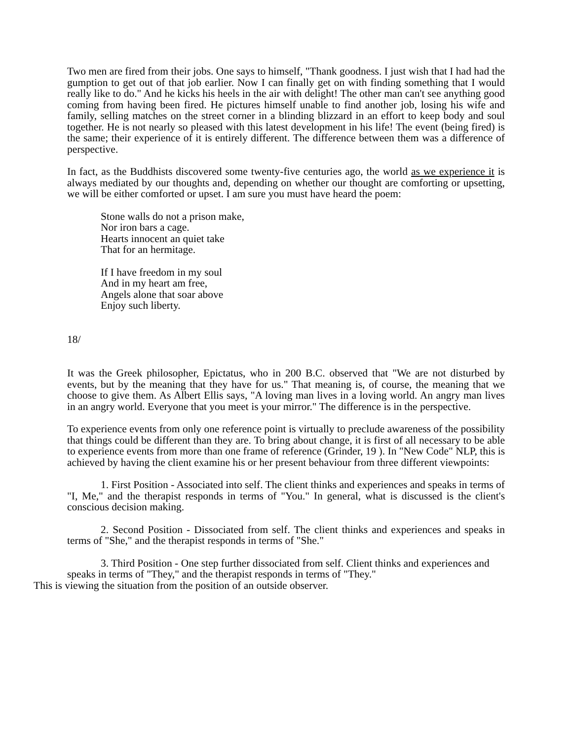Two men are fired from their jobs. One says to himself, "Thank goodness. I just wish that I had had the gumption to get out of that job earlier. Now I can finally get on with finding something that I would really like to do." And he kicks his heels in the air with delight! The other man can't see anything good coming from having been fired. He pictures himself unable to find another job, losing his wife and family, selling matches on the street corner in a blinding blizzard in an effort to keep body and soul together. He is not nearly so pleased with this latest development in his life! The event (being fired) is the same; their experience of it is entirely different. The difference between them was a difference of perspective.
In fact, as the Buddhists discovered some twenty-five centuries ago, the world as we experience it is always mediated by our thoughts and, depending on whether our thought are comforting or upsetting, we will be either comforted or upset. I am sure you must have heard the poem:
Stone walls do not a prison make,
Nor iron bars a cage.
Hearts innocent an quiet take
That for an hermitage.
If I have freedom in my soul
And in my heart am free,
Angels alone that soar above
Enjoy such liberty.
18/
It was the Greek philosopher, Epictatus, who in 200 B.C. observed that "We are not disturbed by events, but by the meaning that they have for us." That meaning is, of course, the meaning that we choose to give them. As Albert Ellis says, "A loving man lives in a loving world. An angry man lives in an angry world. Everyone that you meet is your mirror." The difference is in the perspective.
To experience events from only one reference point is virtually to preclude awareness of the possibility that things could be different than they are. To bring about change, it is first of all necessary to be able to experience events from more than one frame of reference (Grinder, 19 ). In "New Code" NLP, this is achieved by having the client examine his or her present behaviour from three different viewpoints:
1. First Position - Associated into self. The client thinks and experiences and speaks in terms of "I, Me," and the therapist responds in terms of "You." In general, what is discussed is the client's conscious decision making.
2. Second Position - Dissociated from self. The client thinks and experiences and speaks in terms of "She," and the therapist responds in terms of "She."
3. Third Position - One step further dissociated from self. Client thinks and experiences and speaks in terms of "They," and the therapist responds in terms of "They."
This is viewing the situation from the position of an outside observer.